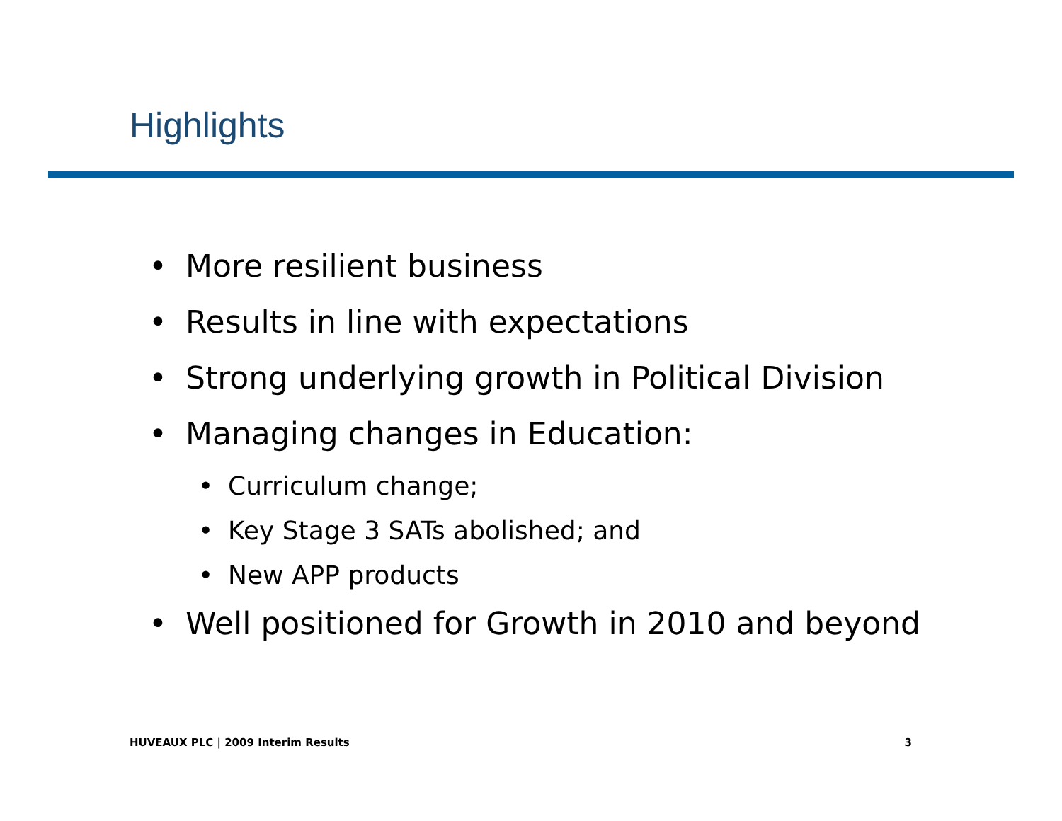Highlights
• More resilient business
• Results in line with expectations
• Strong underlying growth in Political Division
• Managing changes in Education:
• Curriculum change;
• Key Stage 3 SATs abolished; and
• New APP products
• Well positioned for Growth in 2010 and beyond
HUVEAUX PLC | 2009 Interim Results 3